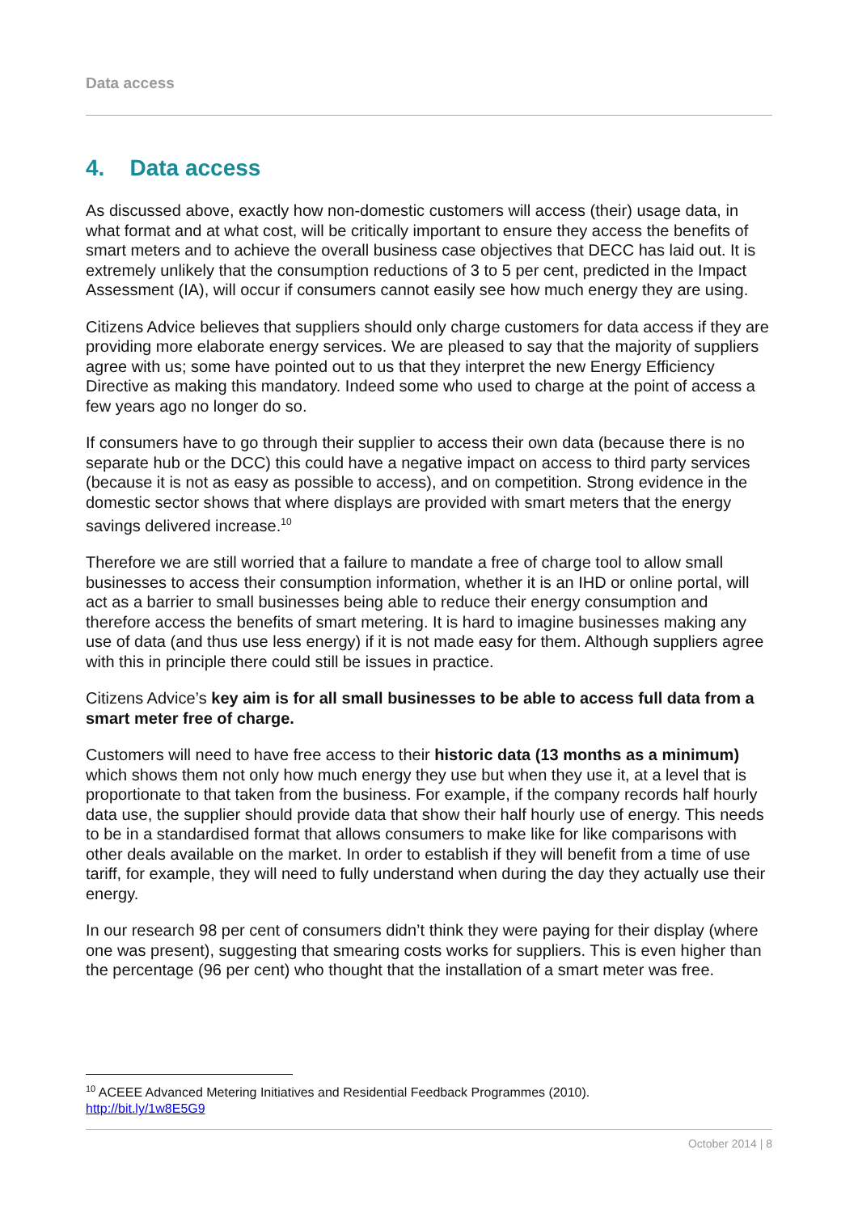Data access
4. Data access
As discussed above, exactly how non-domestic customers will access (their) usage data, in what format and at what cost, will be critically important to ensure they access the benefits of smart meters and to achieve the overall business case objectives that DECC has laid out. It is extremely unlikely that the consumption reductions of 3 to 5 per cent, predicted in the Impact Assessment (IA), will occur if consumers cannot easily see how much energy they are using.
Citizens Advice believes that suppliers should only charge customers for data access if they are providing more elaborate energy services. We are pleased to say that the majority of suppliers agree with us; some have pointed out to us that they interpret the new Energy Efficiency Directive as making this mandatory. Indeed some who used to charge at the point of access a few years ago no longer do so.
If consumers have to go through their supplier to access their own data (because there is no separate hub or the DCC) this could have a negative impact on access to third party services (because it is not as easy as possible to access), and on competition. Strong evidence in the domestic sector shows that where displays are provided with smart meters that the energy savings delivered increase.<sup>10</sup>
Therefore we are still worried that a failure to mandate a free of charge tool to allow small businesses to access their consumption information, whether it is an IHD or online portal, will act as a barrier to small businesses being able to reduce their energy consumption and therefore access the benefits of smart metering. It is hard to imagine businesses making any use of data (and thus use less energy) if it is not made easy for them. Although suppliers agree with this in principle there could still be issues in practice.
Citizens Advice’s key aim is for all small businesses to be able to access full data from a smart meter free of charge.
Customers will need to have free access to their historic data (13 months as a minimum) which shows them not only how much energy they use but when they use it, at a level that is proportionate to that taken from the business. For example, if the company records half hourly data use, the supplier should provide data that show their half hourly use of energy. This needs to be in a standardised format that allows consumers to make like for like comparisons with other deals available on the market. In order to establish if they will benefit from a time of use tariff, for example, they will need to fully understand when during the day they actually use their energy.
In our research 98 per cent of consumers didn’t think they were paying for their display (where one was present), suggesting that smearing costs works for suppliers. This is even higher than the percentage (96 per cent) who thought that the installation of a smart meter was free.
<sup>10</sup> ACEEE Advanced Metering Initiatives and Residential Feedback Programmes (2010).
http://bit.ly/1w8E5G9
October 2014 | 8